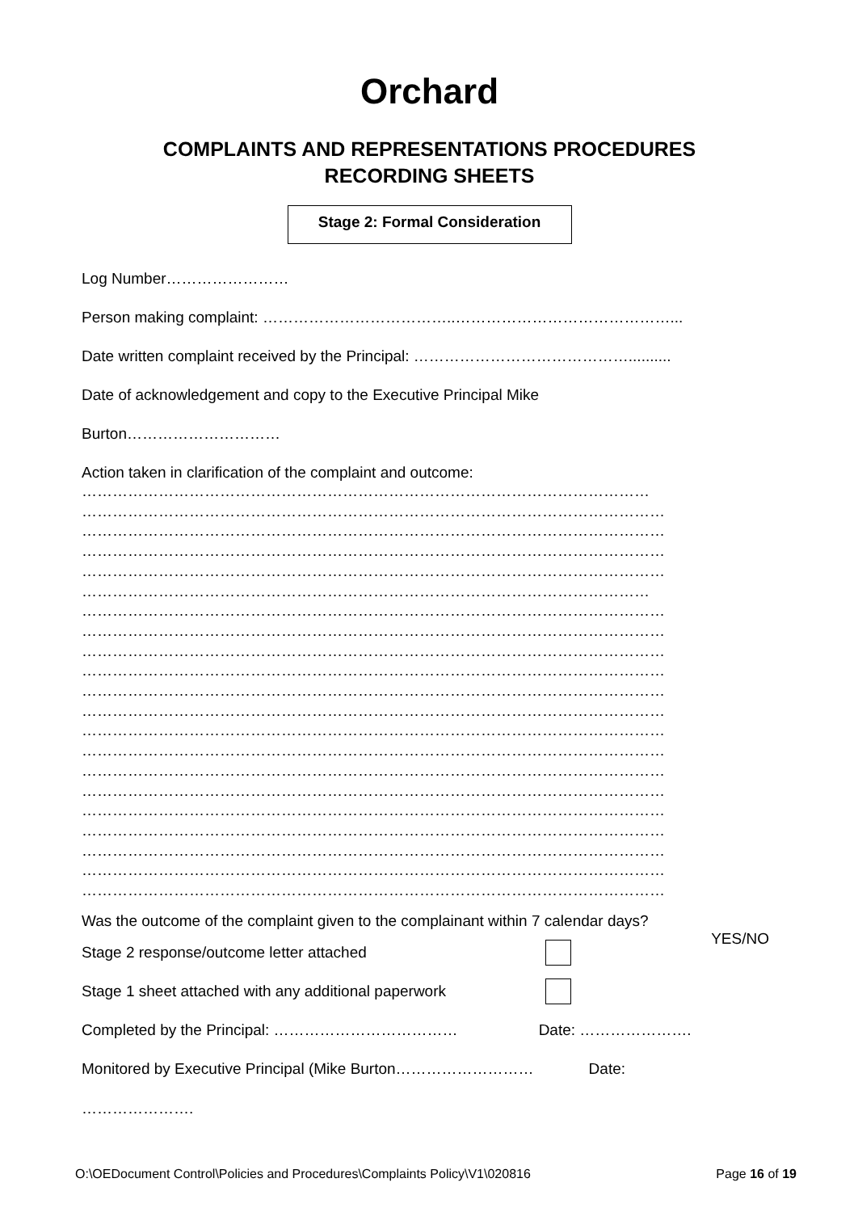Orchard
COMPLAINTS AND REPRESENTATIONS PROCEDURES
RECORDING SHEETS
Stage 2: Formal Consideration
Log Number……………………
Person making complaint: ………………………………..……………………………………...
Date written complaint received by the Principal: ……………………………………..........
Date of acknowledgement and copy to the Executive Principal Mike
Burton…………………………
Action taken in clarification of the complaint and outcome:
…………………………………………………………………………………………………
……………………………………………………………………………………………………
……………………………………………………………………………………………………
……………………………………………………………………………………………………
……………………………………………………………………………………………………
…………………………………………………………………………………………………
……………………………………………………………………………………………………
……………………………………………………………………………………………………
……………………………………………………………………………………………………
……………………………………………………………………………………………………
……………………………………………………………………………………………………
……………………………………………………………………………………………………
……………………………………………………………………………………………………
……………………………………………………………………………………………………
……………………………………………………………………………………………………
……………………………………………………………………………………………………
……………………………………………………………………………………………………
……………………………………………………………………………………………………
……………………………………………………………………………………………………
……………………………………………………………………………………………………
……………………………………………………………………………………………………
Was the outcome of the complaint given to the complainant within 7 calendar days?
YES/NO
Stage 2 response/outcome letter attached
Stage 1 sheet attached with any additional paperwork
Completed by the Principal: ……………………………… Date: ………………….
Monitored by Executive Principal (Mike Burton……………………… Date:
………………….
O:\OEDocument Control\Policies and Procedures\Complaints Policy\V1\020816 Page 16 of 19